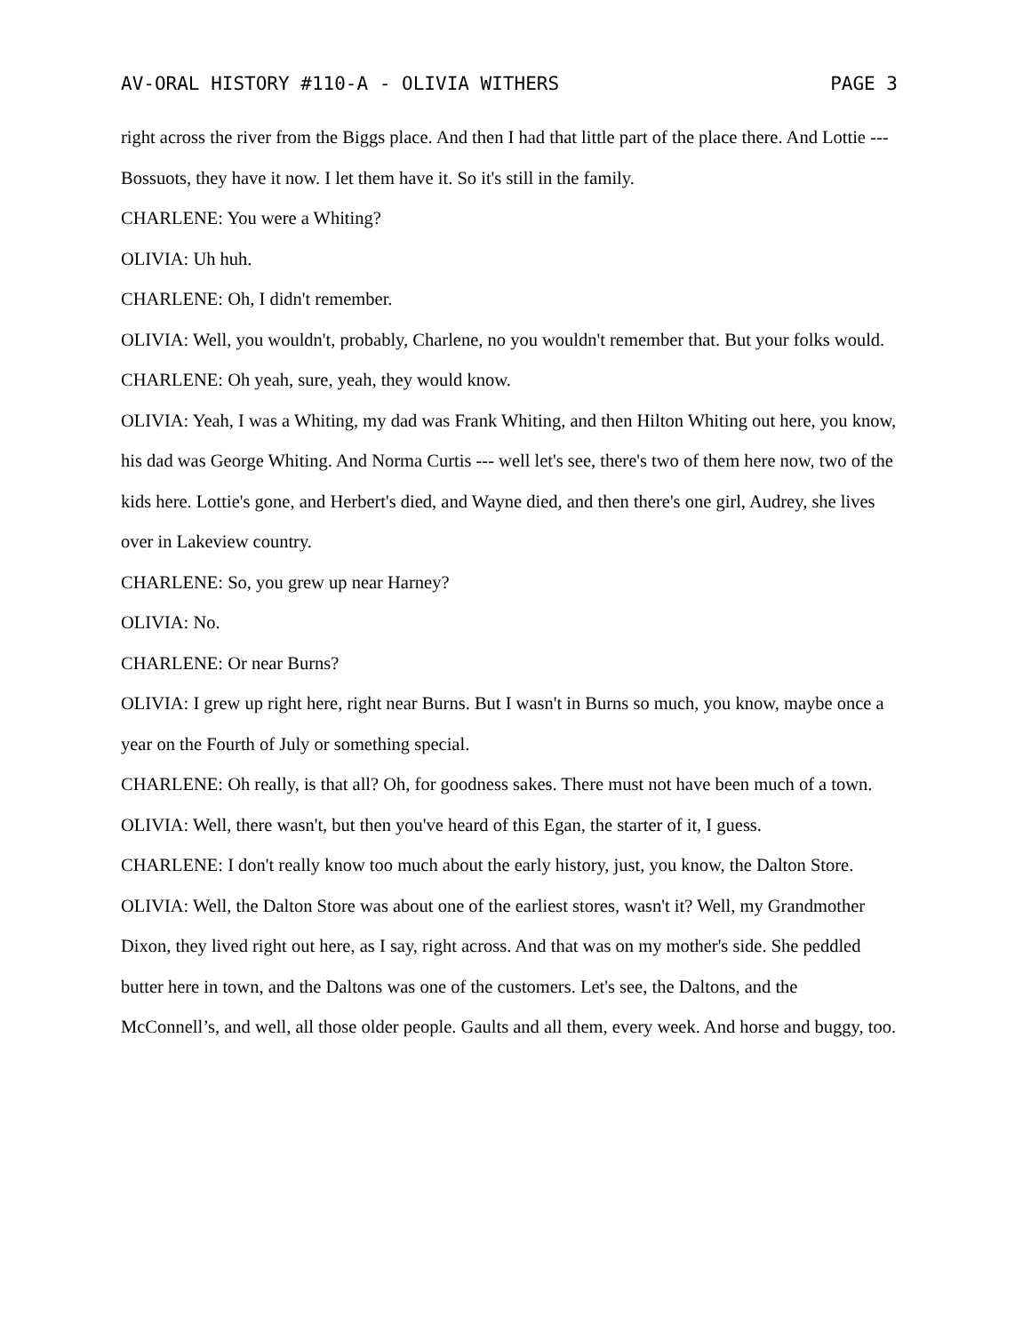AV-ORAL HISTORY #110-A - OLIVIA WITHERS PAGE 3
right across the river from the Biggs place. And then I had that little part of the place there. And Lottie --- Bossuots, they have it now. I let them have it. So it's still in the family.
CHARLENE: You were a Whiting?
OLIVIA: Uh huh.
CHARLENE: Oh, I didn't remember.
OLIVIA: Well, you wouldn't, probably, Charlene, no you wouldn't remember that. But your folks would.
CHARLENE: Oh yeah, sure, yeah, they would know.
OLIVIA: Yeah, I was a Whiting, my dad was Frank Whiting, and then Hilton Whiting out here, you know, his dad was George Whiting. And Norma Curtis --- well let's see, there's two of them here now, two of the kids here. Lottie's gone, and Herbert's died, and Wayne died, and then there's one girl, Audrey, she lives over in Lakeview country.
CHARLENE: So, you grew up near Harney?
OLIVIA: No.
CHARLENE: Or near Burns?
OLIVIA: I grew up right here, right near Burns. But I wasn't in Burns so much, you know, maybe once a year on the Fourth of July or something special.
CHARLENE: Oh really, is that all? Oh, for goodness sakes. There must not have been much of a town.
OLIVIA: Well, there wasn't, but then you've heard of this Egan, the starter of it, I guess.
CHARLENE: I don't really know too much about the early history, just, you know, the Dalton Store.
OLIVIA: Well, the Dalton Store was about one of the earliest stores, wasn't it? Well, my Grandmother Dixon, they lived right out here, as I say, right across. And that was on my mother's side. She peddled butter here in town, and the Daltons was one of the customers. Let's see, the Daltons, and the McConnell’s, and well, all those older people. Gaults and all them, every week. And horse and buggy, too.